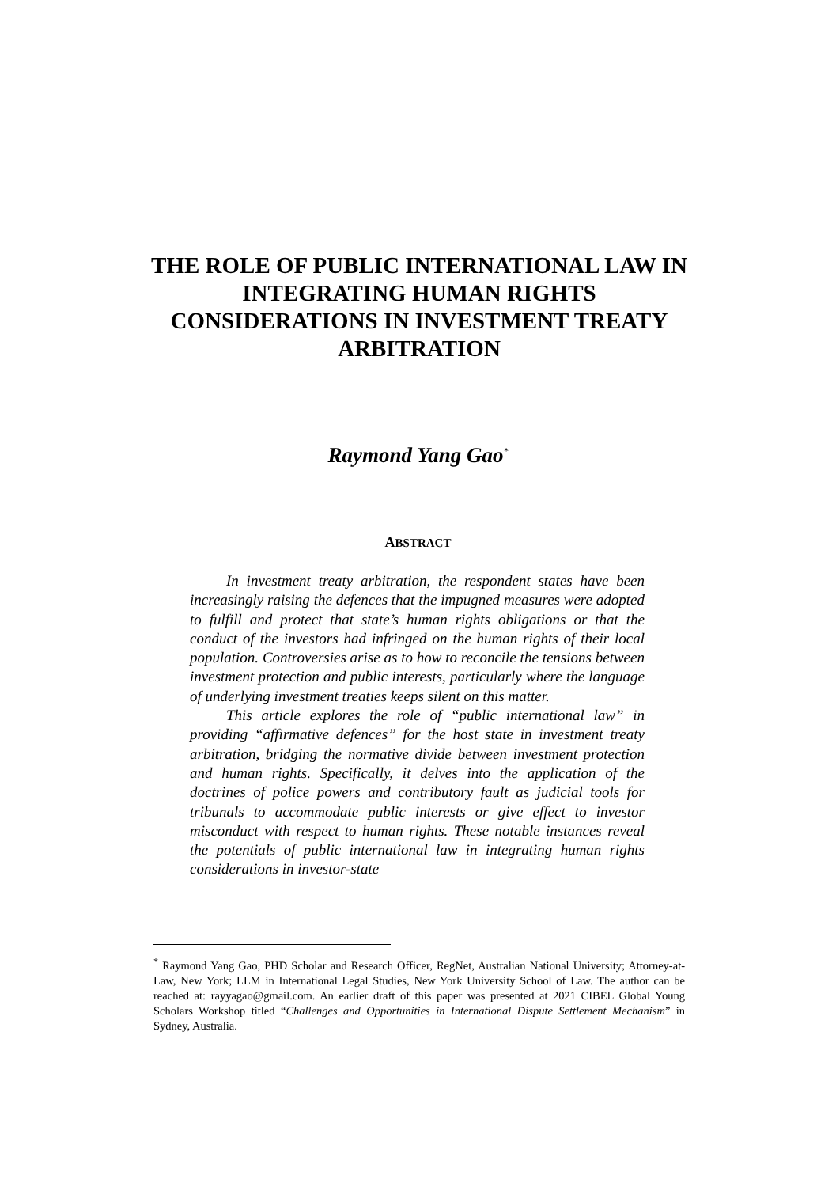THE ROLE OF PUBLIC INTERNATIONAL LAW IN INTEGRATING HUMAN RIGHTS CONSIDERATIONS IN INVESTMENT TREATY ARBITRATION
Raymond Yang Gao<sup>*</sup>
ABSTRACT
In investment treaty arbitration, the respondent states have been increasingly raising the defences that the impugned measures were adopted to fulfill and protect that state’s human rights obligations or that the conduct of the investors had infringed on the human rights of their local population. Controversies arise as to how to reconcile the tensions between investment protection and public interests, particularly where the language of underlying investment treaties keeps silent on this matter.
This article explores the role of “public international law” in providing “affirmative defences” for the host state in investment treaty arbitration, bridging the normative divide between investment protection and human rights. Specifically, it delves into the application of the doctrines of police powers and contributory fault as judicial tools for tribunals to accommodate public interests or give effect to investor misconduct with respect to human rights. These notable instances reveal the potentials of public international law in integrating human rights considerations in investor-state
<sup>*</sup> Raymond Yang Gao, PHD Scholar and Research Officer, RegNet, Australian National University; Attorney-at-Law, New York; LLM in International Legal Studies, New York University School of Law. The author can be reached at: rayyagao@gmail.com. An earlier draft of this paper was presented at 2021 CIBEL Global Young Scholars Workshop titled “Challenges and Opportunities in International Dispute Settlement Mechanism” in Sydney, Australia.